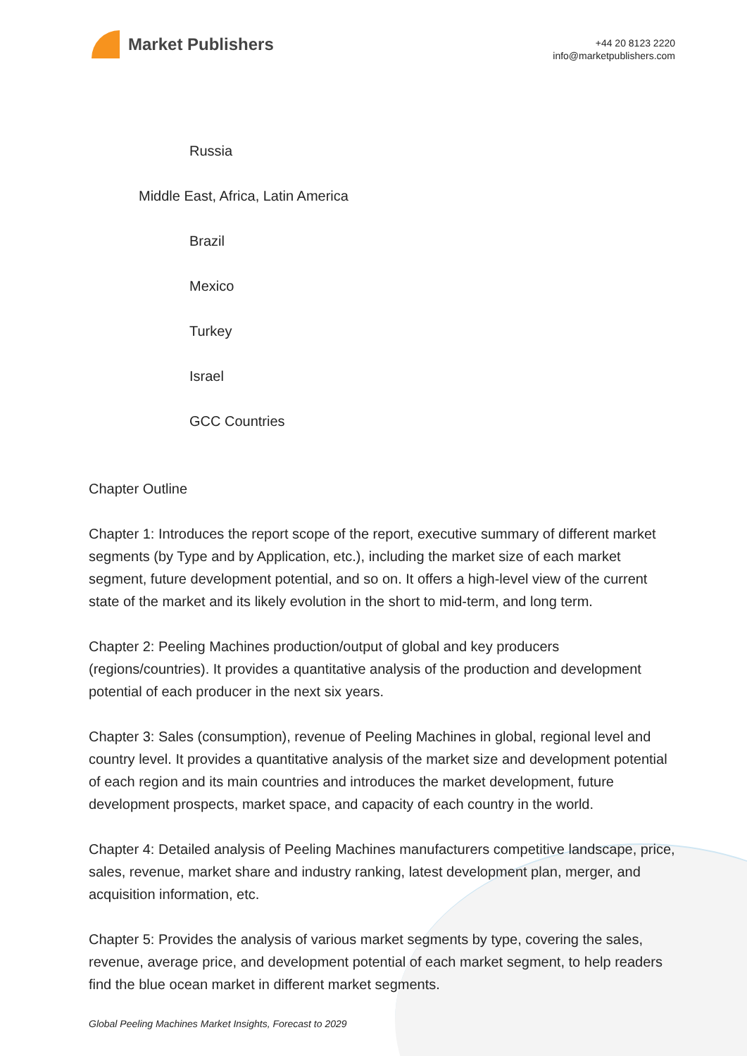Market Publishers
+44 20 8123 2220
info@marketpublishers.com
Russia
Middle East, Africa, Latin America
Brazil
Mexico
Turkey
Israel
GCC Countries
Chapter Outline
Chapter 1: Introduces the report scope of the report, executive summary of different market segments (by Type and by Application, etc.), including the market size of each market segment, future development potential, and so on. It offers a high-level view of the current state of the market and its likely evolution in the short to mid-term, and long term.
Chapter 2: Peeling Machines production/output of global and key producers (regions/countries). It provides a quantitative analysis of the production and development potential of each producer in the next six years.
Chapter 3: Sales (consumption), revenue of Peeling Machines in global, regional level and country level. It provides a quantitative analysis of the market size and development potential of each region and its main countries and introduces the market development, future development prospects, market space, and capacity of each country in the world.
Chapter 4: Detailed analysis of Peeling Machines manufacturers competitive landscape, price, sales, revenue, market share and industry ranking, latest development plan, merger, and acquisition information, etc.
Chapter 5: Provides the analysis of various market segments by type, covering the sales, revenue, average price, and development potential of each market segment, to help readers find the blue ocean market in different market segments.
Global Peeling Machines Market Insights, Forecast to 2029